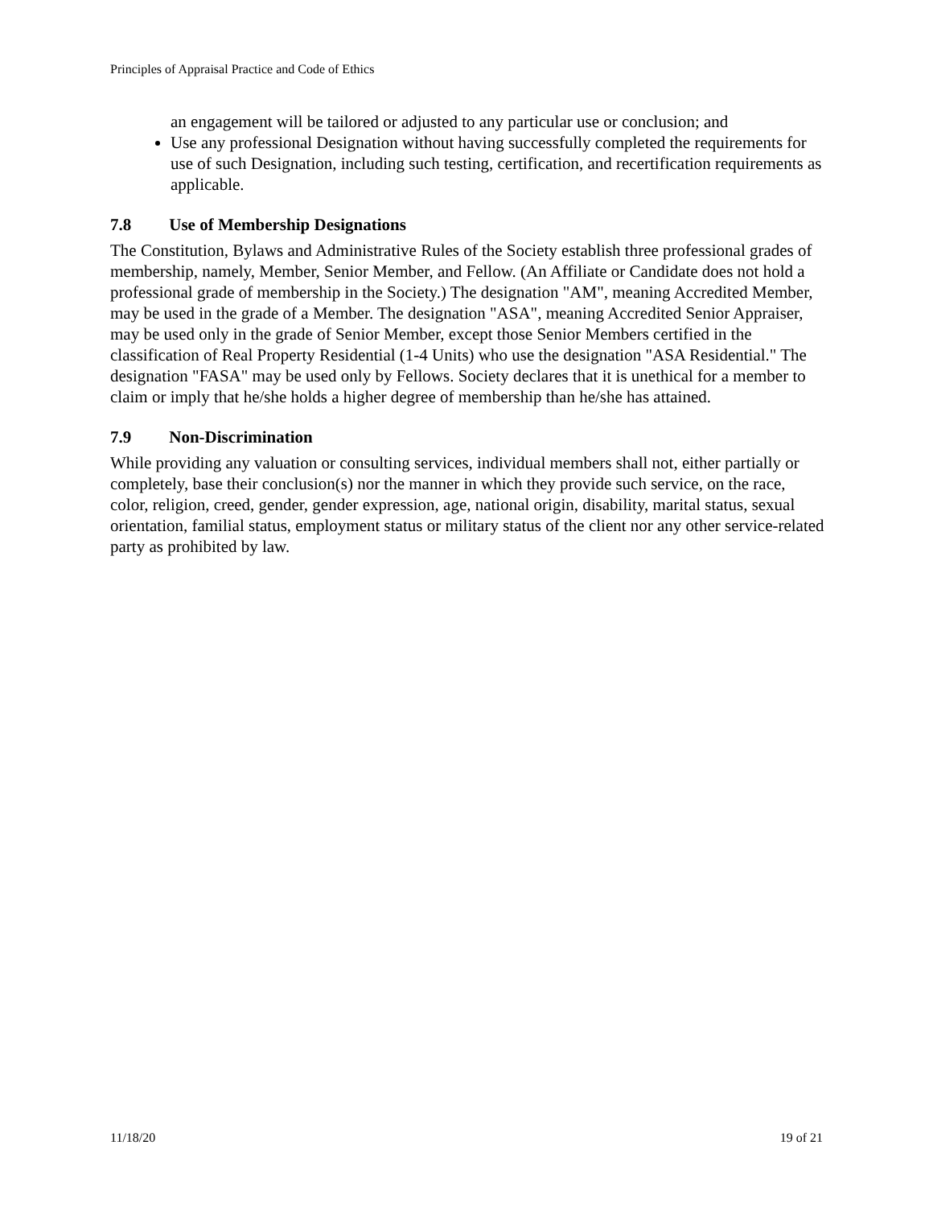Principles of Appraisal Practice and Code of Ethics
an engagement will be tailored or adjusted to any particular use or conclusion; and
Use any professional Designation without having successfully completed the requirements for use of such Designation, including such testing, certification, and recertification requirements as applicable.
7.8 Use of Membership Designations
The Constitution, Bylaws and Administrative Rules of the Society establish three professional grades of membership, namely, Member, Senior Member, and Fellow. (An Affiliate or Candidate does not hold a professional grade of membership in the Society.) The designation "AM", meaning Accredited Member, may be used in the grade of a Member. The designation "ASA", meaning Accredited Senior Appraiser, may be used only in the grade of Senior Member, except those Senior Members certified in the classification of Real Property Residential (1-4 Units) who use the designation "ASA Residential." The designation "FASA" may be used only by Fellows. Society declares that it is unethical for a member to claim or imply that he/she holds a higher degree of membership than he/she has attained.
7.9 Non-Discrimination
While providing any valuation or consulting services, individual members shall not, either partially or completely, base their conclusion(s) nor the manner in which they provide such service, on the race, color, religion, creed, gender, gender expression, age, national origin, disability, marital status, sexual orientation, familial status, employment status or military status of the client nor any other service-related party as prohibited by law.
11/18/20 19 of 21